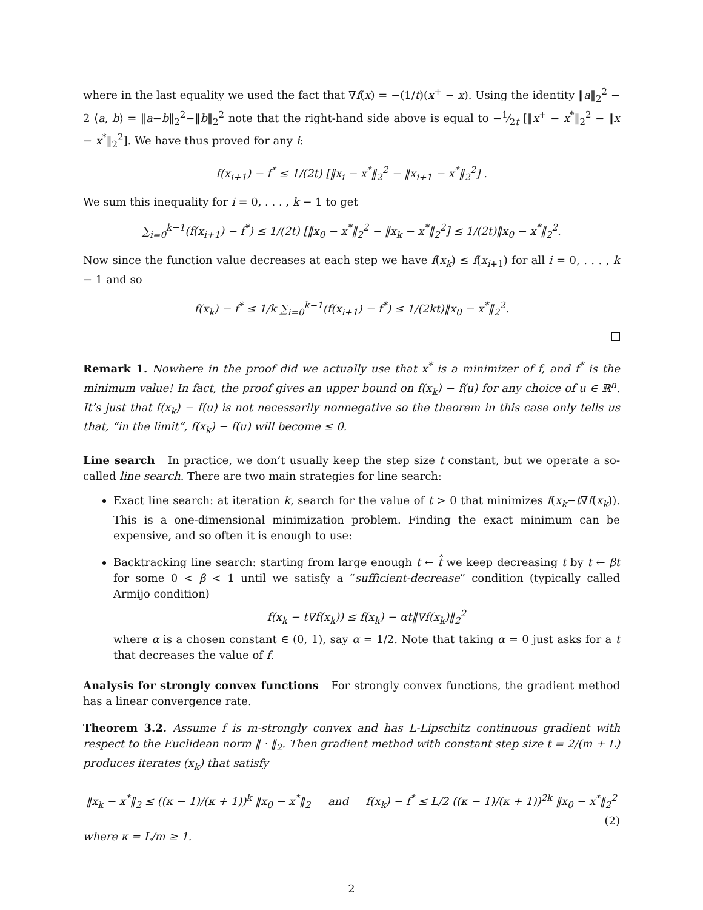where in the last equality we used the fact that ∇f(x) = −(1/t)(x<sup>+</sup> − x). Using the identity ‖a‖<sub>2</sub><sup>2</sup> − 2 ⟨a, b⟩ = ‖a−b‖<sub>2</sub><sup>2</sup>−‖b‖<sub>2</sub><sup>2</sup> note that the right-hand side above is equal to −1⁄2t [‖x<sup>+</sup> − x<sup>*</sup>‖<sub>2</sub><sup>2</sup> − ‖x − x<sup>*</sup>‖<sub>2</sub><sup>2</sup>]. We have thus proved for any i:
f(x<sub>i+1</sub>) − f<sup>*</sup> ≤ 1/(2t) [‖x<sub>i</sub> − x<sup>*</sup>‖<sub>2</sub><sup>2</sup> − ‖x<sub>i+1</sub> − x<sup>*</sup>‖<sub>2</sub><sup>2</sup>] .
We sum this inequality for i = 0, . . . , k − 1 to get
∑<sub>i=0</sub><sup>k−1</sup>(f(x<sub>i+1</sub>) − f<sup>*</sup>) ≤ 1/(2t) [‖x<sub>0</sub> − x<sup>*</sup>‖<sub>2</sub><sup>2</sup> − ‖x<sub>k</sub> − x<sup>*</sup>‖<sub>2</sub><sup>2</sup>] ≤ 1/(2t)‖x<sub>0</sub> − x<sup>*</sup>‖<sub>2</sub><sup>2</sup>.
Now since the function value decreases at each step we have f(x<sub>k</sub>) ≤ f(x<sub>i+1</sub>) for all i = 0, . . . , k − 1 and so
f(x<sub>k</sub>) − f<sup>*</sup> ≤ 1/k ∑<sub>i=0</sub><sup>k−1</sup>(f(x<sub>i+1</sub>) − f<sup>*</sup>) ≤ 1/(2kt)‖x<sub>0</sub> − x<sup>*</sup>‖<sub>2</sub><sup>2</sup>.
Remark 1. Nowhere in the proof did we actually use that x<sup>*</sup> is a minimizer of f, and f<sup>*</sup> is the minimum value! In fact, the proof gives an upper bound on f(x<sub>k</sub>) − f(u) for any choice of u ∈ ℝ<sup>n</sup>. It’s just that f(x<sub>k</sub>) − f(u) is not necessarily nonnegative so the theorem in this case only tells us that, “in the limit”, f(x<sub>k</sub>) − f(u) will become ≤ 0.
Line search In practice, we don’t usually keep the step size t constant, but we operate a so-called line search. There are two main strategies for line search:
Exact line search: at iteration k, search for the value of t > 0 that minimizes f(x<sub>k</sub>−t∇f(x<sub>k</sub>)). This is a one-dimensional minimization problem. Finding the exact minimum can be expensive, and so often it is enough to use:
Backtracking line search: starting from large enough t ← t̂ we keep decreasing t by t ← βt for some 0 < β < 1 until we satisfy a “sufficient-decrease” condition (typically called Armijo condition)
f(x<sub>k</sub> − t∇f(x<sub>k</sub>)) ≤ f(x<sub>k</sub>) − αt‖∇f(x<sub>k</sub>)‖<sub>2</sub><sup>2</sup>
where α is a chosen constant ∈ (0, 1), say α = 1/2. Note that taking α = 0 just asks for a t that decreases the value of f.
Analysis for strongly convex functions For strongly convex functions, the gradient method has a linear convergence rate.
Theorem 3.2. Assume f is m-strongly convex and has L-Lipschitz continuous gradient with respect to the Euclidean norm ‖ · ‖<sub>2</sub>. Then gradient method with constant step size t = 2/(m + L) produces iterates (x<sub>k</sub>) that satisfy
‖x<sub>k</sub> − x<sup>*</sup>‖<sub>2</sub> ≤ ((κ − 1)/(κ + 1))<sup>k</sup> ‖x<sub>0</sub> − x<sup>*</sup>‖<sub>2</sub> and f(x<sub>k</sub>) − f<sup>*</sup> ≤ L/2 ((κ − 1)/(κ + 1))<sup>2k</sup> ‖x<sub>0</sub> − x<sup>*</sup>‖<sub>2</sub><sup>2</sup> (2)
where κ = L/m ≥ 1.
2